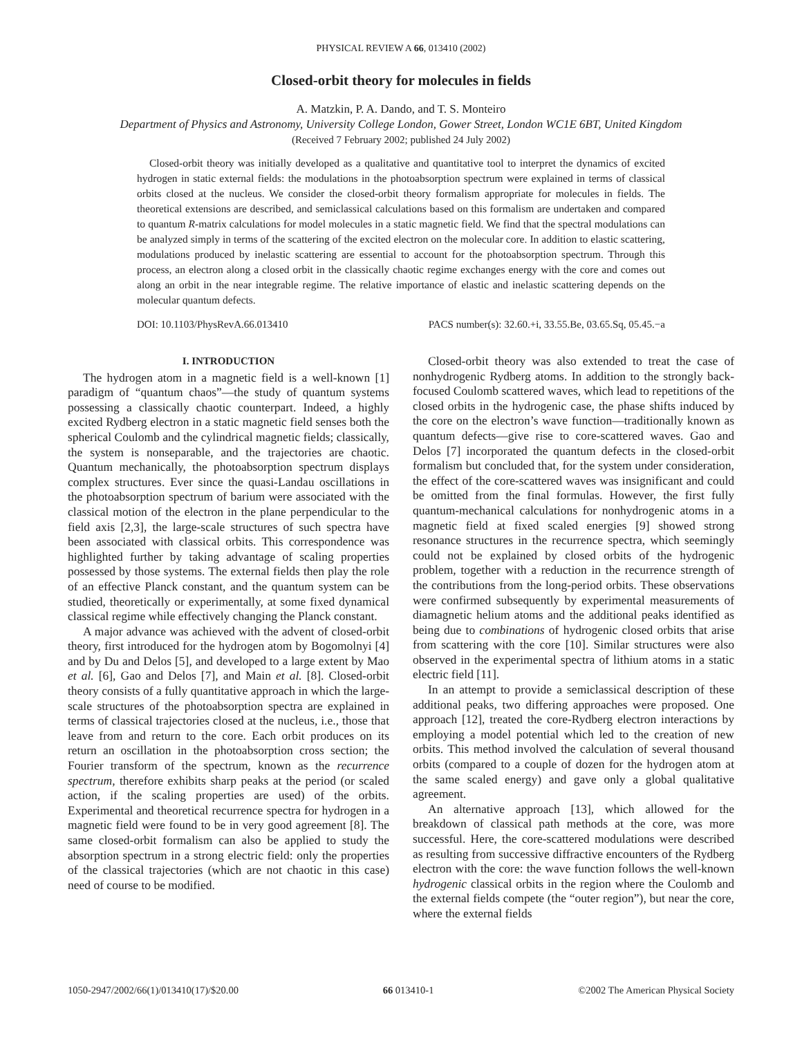PHYSICAL REVIEW A 66, 013410 (2002)
Closed-orbit theory for molecules in fields
A. Matzkin, P. A. Dando, and T. S. Monteiro
Department of Physics and Astronomy, University College London, Gower Street, London WC1E 6BT, United Kingdom
(Received 7 February 2002; published 24 July 2002)
Closed-orbit theory was initially developed as a qualitative and quantitative tool to interpret the dynamics of excited hydrogen in static external fields: the modulations in the photoabsorption spectrum were explained in terms of classical orbits closed at the nucleus. We consider the closed-orbit theory formalism appropriate for molecules in fields. The theoretical extensions are described, and semiclassical calculations based on this formalism are undertaken and compared to quantum R-matrix calculations for model molecules in a static magnetic field. We find that the spectral modulations can be analyzed simply in terms of the scattering of the excited electron on the molecular core. In addition to elastic scattering, modulations produced by inelastic scattering are essential to account for the photoabsorption spectrum. Through this process, an electron along a closed orbit in the classically chaotic regime exchanges energy with the core and comes out along an orbit in the near integrable regime. The relative importance of elastic and inelastic scattering depends on the molecular quantum defects.
DOI: 10.1103/PhysRevA.66.013410 PACS number(s): 32.60.+i, 33.55.Be, 03.65.Sq, 05.45.−a
I. INTRODUCTION
The hydrogen atom in a magnetic field is a well-known [1] paradigm of “quantum chaos”—the study of quantum systems possessing a classically chaotic counterpart. Indeed, a highly excited Rydberg electron in a static magnetic field senses both the spherical Coulomb and the cylindrical magnetic fields; classically, the system is nonseparable, and the trajectories are chaotic. Quantum mechanically, the photoabsorption spectrum displays complex structures. Ever since the quasi-Landau oscillations in the photoabsorption spectrum of barium were associated with the classical motion of the electron in the plane perpendicular to the field axis [2,3], the large-scale structures of such spectra have been associated with classical orbits. This correspondence was highlighted further by taking advantage of scaling properties possessed by those systems. The external fields then play the role of an effective Planck constant, and the quantum system can be studied, theoretically or experimentally, at some fixed dynamical classical regime while effectively changing the Planck constant.
A major advance was achieved with the advent of closed-orbit theory, first introduced for the hydrogen atom by Bogomolnyi [4] and by Du and Delos [5], and developed to a large extent by Mao et al. [6], Gao and Delos [7], and Main et al. [8]. Closed-orbit theory consists of a fully quantitative approach in which the large-scale structures of the photoabsorption spectra are explained in terms of classical trajectories closed at the nucleus, i.e., those that leave from and return to the core. Each orbit produces on its return an oscillation in the photoabsorption cross section; the Fourier transform of the spectrum, known as the recurrence spectrum, therefore exhibits sharp peaks at the period (or scaled action, if the scaling properties are used) of the orbits. Experimental and theoretical recurrence spectra for hydrogen in a magnetic field were found to be in very good agreement [8]. The same closed-orbit formalism can also be applied to study the absorption spectrum in a strong electric field: only the properties of the classical trajectories (which are not chaotic in this case) need of course to be modified.
Closed-orbit theory was also extended to treat the case of nonhydrogenic Rydberg atoms. In addition to the strongly back-focused Coulomb scattered waves, which lead to repetitions of the closed orbits in the hydrogenic case, the phase shifts induced by the core on the electron’s wave function—traditionally known as quantum defects—give rise to core-scattered waves. Gao and Delos [7] incorporated the quantum defects in the closed-orbit formalism but concluded that, for the system under consideration, the effect of the core-scattered waves was insignificant and could be omitted from the final formulas. However, the first fully quantum-mechanical calculations for nonhydrogenic atoms in a magnetic field at fixed scaled energies [9] showed strong resonance structures in the recurrence spectra, which seemingly could not be explained by closed orbits of the hydrogenic problem, together with a reduction in the recurrence strength of the contributions from the long-period orbits. These observations were confirmed subsequently by experimental measurements of diamagnetic helium atoms and the additional peaks identified as being due to combinations of hydrogenic closed orbits that arise from scattering with the core [10]. Similar structures were also observed in the experimental spectra of lithium atoms in a static electric field [11].
In an attempt to provide a semiclassical description of these additional peaks, two differing approaches were proposed. One approach [12], treated the core-Rydberg electron interactions by employing a model potential which led to the creation of new orbits. This method involved the calculation of several thousand orbits (compared to a couple of dozen for the hydrogen atom at the same scaled energy) and gave only a global qualitative agreement.
An alternative approach [13], which allowed for the breakdown of classical path methods at the core, was more successful. Here, the core-scattered modulations were described as resulting from successive diffractive encounters of the Rydberg electron with the core: the wave function follows the well-known hydrogenic classical orbits in the region where the Coulomb and the external fields compete (the “outer region”), but near the core, where the external fields
1050-2947/2002/66(1)/013410(17)/$20.00 66 013410-1 ©2002 The American Physical Society